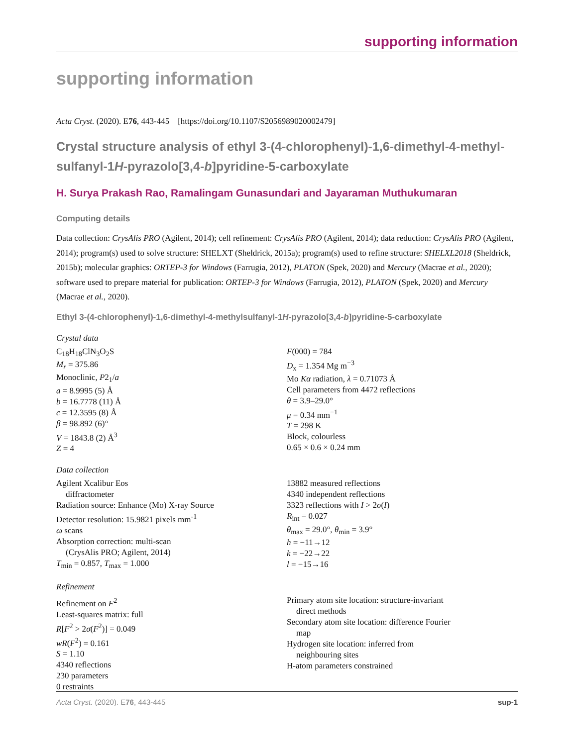supporting information
supporting information
Acta Cryst. (2020). E76, 443-445 [https://doi.org/10.1107/S2056989020002479]
Crystal structure analysis of ethyl 3-(4-chlorophenyl)-1,6-dimethyl-4-methyl­sulfanyl-1H-pyrazolo[3,4-b]pyridine-5-carboxylate
H. Surya Prakash Rao, Ramalingam Gunasundari and Jayaraman Muthukumaran
Computing details
Data collection: CrysAlis PRO (Agilent, 2014); cell refinement: CrysAlis PRO (Agilent, 2014); data reduction: CrysAlis PRO (Agilent, 2014); program(s) used to solve structure: SHELXT (Sheldrick, 2015a); program(s) used to refine structure: SHELXL2018 (Sheldrick, 2015b); molecular graphics: ORTEP-3 for Windows (Farrugia, 2012), PLATON (Spek, 2020) and Mercury (Macrae et al., 2020); software used to prepare material for publication: ORTEP-3 for Windows (Farrugia, 2012), PLATON (Spek, 2020) and Mercury (Macrae et al., 2020).
Ethyl 3-(4-chlorophenyl)-1,6-dimethyl-4-methylsulfanyl-1H-pyrazolo[3,4-b]pyridine-5-carboxylate
Crystal data
C<sub>18</sub>H<sub>18</sub>ClN<sub>3</sub>O<sub>2</sub>S
M<sub>r</sub> = 375.86
Monoclinic, P2<sub>1</sub>/a
a = 8.9995 (5) Å
b = 16.7778 (11) Å
c = 12.3595 (8) Å
β = 98.892 (6)°
V = 1843.8 (2) Å<sup>3</sup>
Z = 4
F(000) = 784
D<sub>x</sub> = 1.354 Mg m<sup>−3</sup>
Mo Kα radiation, λ = 0.71073 Å
Cell parameters from 4472 reflections
θ = 3.9–29.0°
μ = 0.34 mm<sup>−1</sup>
T = 298 K
Block, colourless
0.65 × 0.6 × 0.24 mm
Data collection
Agilent Xcalibur Eos
diffractometer
Radiation source: Enhance (Mo) X-ray Source
Detector resolution: 15.9821 pixels mm<sup>-1</sup>
ω scans
Absorption correction: multi-scan
(CrysAlis PRO; Agilent, 2014)
T<sub>min</sub> = 0.857, T<sub>max</sub> = 1.000
13882 measured reflections
4340 independent reflections
3323 reflections with I > 2σ(I)
R<sub>int</sub> = 0.027
θ<sub>max</sub> = 29.0°, θ<sub>min</sub> = 3.9°
h = −11→12
k = −22→22
l = −15→16
Refinement
Refinement on F<sup>2</sup>
Least-squares matrix: full
R[F<sup>2</sup> > 2σ(F<sup>2</sup>)] = 0.049
wR(F<sup>2</sup>) = 0.161
S = 1.10
4340 reflections
230 parameters
0 restraints
Primary atom site location: structure-invariant
direct methods
Secondary atom site location: difference Fourier
map
Hydrogen site location: inferred from
neighbouring sites
H-atom parameters constrained
Acta Cryst. (2020). E76, 443-445 sup-1